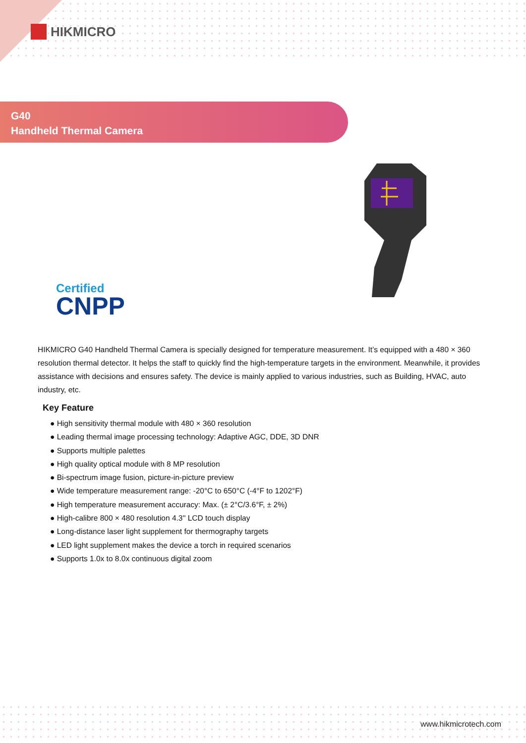HIKMICRO
G40
Handheld Thermal Camera
Certified
CNPP
HIKMICRO G40 Handheld Thermal Camera is specially designed for temperature measurement. It’s equipped with a 480 × 360 resolution thermal detector. It helps the staff to quickly find the high-temperature targets in the environment. Meanwhile, it provides assistance with decisions and ensures safety. The device is mainly applied to various industries, such as Building, HVAC, auto industry, etc.
Key Feature
● High sensitivity thermal module with 480 × 360 resolution
● Leading thermal image processing technology: Adaptive AGC, DDE, 3D DNR
● Supports multiple palettes
● High quality optical module with 8 MP resolution
● Bi-spectrum image fusion, picture-in-picture preview
● Wide temperature measurement range: -20°C to 650°C (-4°F to 1202°F)
● High temperature measurement accuracy: Max. (± 2°C/3.6°F, ± 2%)
● High-calibre 800 × 480 resolution 4.3'' LCD touch display
● Long-distance laser light supplement for thermography targets
● LED light supplement makes the device a torch in required scenarios
● Supports 1.0x to 8.0x continuous digital zoom
www.hikmicrotech.com